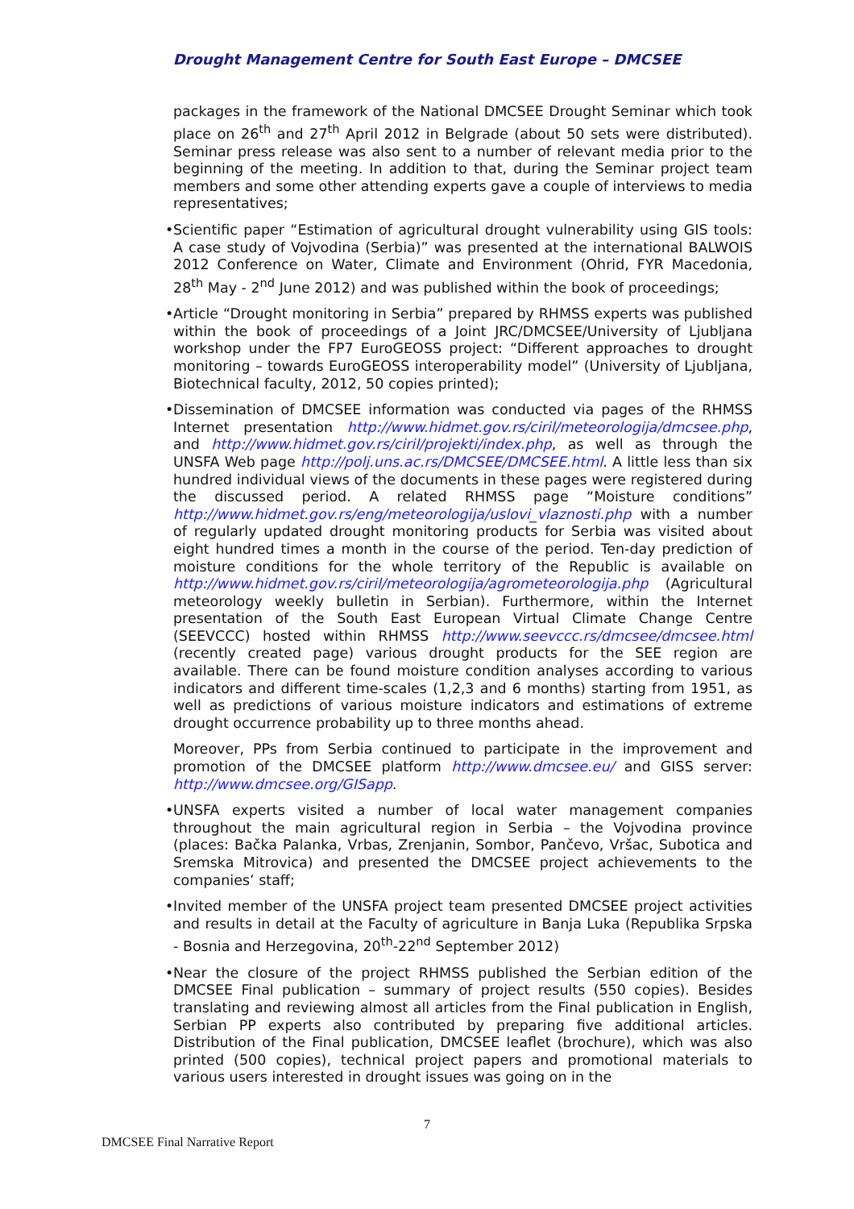Drought Management Centre for South East Europe – DMCSEE
packages in the framework of the National DMCSEE Drought Seminar which took place on 26<sup>th</sup> and 27<sup>th</sup> April 2012 in Belgrade (about 50 sets were distributed). Seminar press release was also sent to a number of relevant media prior to the beginning of the meeting. In addition to that, during the Seminar project team members and some other attending experts gave a couple of interviews to media representatives;
• Scientific paper “Estimation of agricultural drought vulnerability using GIS tools: A case study of Vojvodina (Serbia)” was presented at the international BALWOIS 2012 Conference on Water, Climate and Environment (Ohrid, FYR Macedonia, 28<sup>th</sup> May - 2<sup>nd</sup> June 2012) and was published within the book of proceedings;
• Article “Drought monitoring in Serbia” prepared by RHMSS experts was published within the book of proceedings of a Joint JRC/DMCSEE/University of Ljubljana workshop under the FP7 EuroGEOSS project: “Different approaches to drought monitoring – towards EuroGEOSS interoperability model” (University of Ljubljana, Biotechnical faculty, 2012, 50 copies printed);
• Dissemination of DMCSEE information was conducted via pages of the RHMSS Internet presentation http://www.hidmet.gov.rs/ciril/meteorologija/dmcsee.php, and http://www.hidmet.gov.rs/ciril/projekti/index.php, as well as through the UNSFA Web page http://polj.uns.ac.rs/DMCSEE/DMCSEE.html. A little less than six hundred individual views of the documents in these pages were registered during the discussed period. A related RHMSS page “Moisture conditions” http://www.hidmet.gov.rs/eng/meteorologija/uslovi_vlaznosti.php with a number of regularly updated drought monitoring products for Serbia was visited about eight hundred times a month in the course of the period. Ten-day prediction of moisture conditions for the whole territory of the Republic is available on http://www.hidmet.gov.rs/ciril/meteorologija/agrometeorologija.php (Agricultural meteorology weekly bulletin in Serbian). Furthermore, within the Internet presentation of the South East European Virtual Climate Change Centre (SEEVCCC) hosted within RHMSS http://www.seevccc.rs/dmcsee/dmcsee.html (recently created page) various drought products for the SEE region are available. There can be found moisture condition analyses according to various indicators and different time-scales (1,2,3 and 6 months) starting from 1951, as well as predictions of various moisture indicators and estimations of extreme drought occurrence probability up to three months ahead.
Moreover, PPs from Serbia continued to participate in the improvement and promotion of the DMCSEE platform http://www.dmcsee.eu/ and GISS server: http://www.dmcsee.org/GISapp.
• UNSFA experts visited a number of local water management companies throughout the main agricultural region in Serbia – the Vojvodina province (places: Bačka Palanka, Vrbas, Zrenjanin, Sombor, Pančevo, Vršac, Subotica and Sremska Mitrovica) and presented the DMCSEE project achievements to the companies’ staff;
• Invited member of the UNSFA project team presented DMCSEE project activities and results in detail at the Faculty of agriculture in Banja Luka (Republika Srpska - Bosnia and Herzegovina, 20<sup>th</sup>-22<sup>nd</sup> September 2012)
• Near the closure of the project RHMSS published the Serbian edition of the DMCSEE Final publication – summary of project results (550 copies). Besides translating and reviewing almost all articles from the Final publication in English, Serbian PP experts also contributed by preparing five additional articles. Distribution of the Final publication, DMCSEE leaflet (brochure), which was also printed (500 copies), technical project papers and promotional materials to various users interested in drought issues was going on in the
7
DMCSEE Final Narrative Report